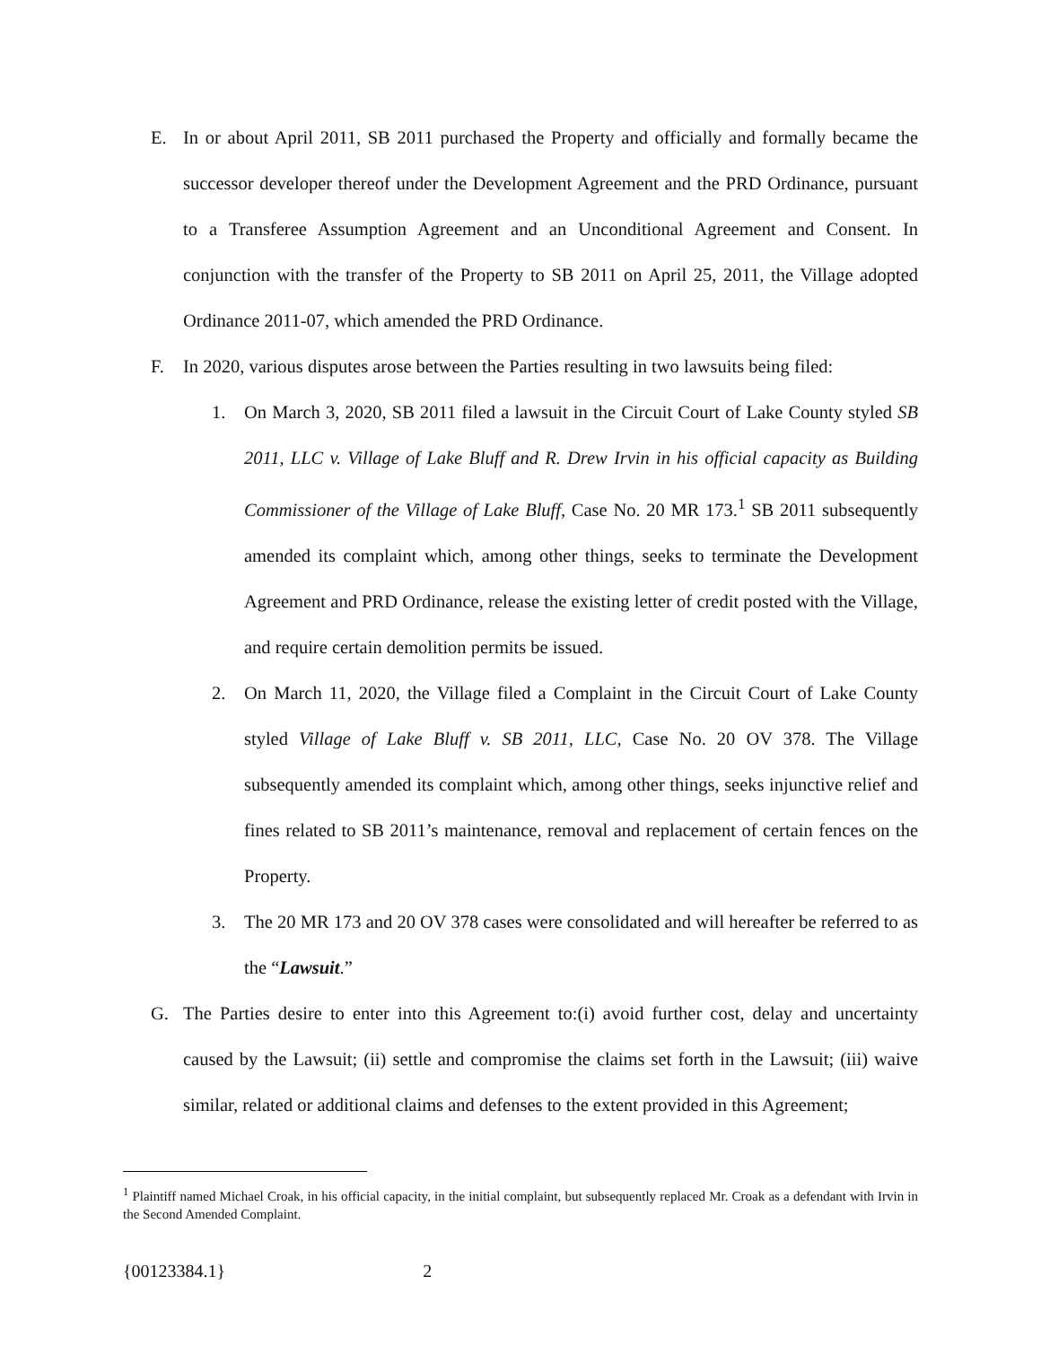E. In or about April 2011, SB 2011 purchased the Property and officially and formally became the successor developer thereof under the Development Agreement and the PRD Ordinance, pursuant to a Transferee Assumption Agreement and an Unconditional Agreement and Consent. In conjunction with the transfer of the Property to SB 2011 on April 25, 2011, the Village adopted Ordinance 2011-07, which amended the PRD Ordinance.
F. In 2020, various disputes arose between the Parties resulting in two lawsuits being filed:
1. On March 3, 2020, SB 2011 filed a lawsuit in the Circuit Court of Lake County styled SB 2011, LLC v. Village of Lake Bluff and R. Drew Irvin in his official capacity as Building Commissioner of the Village of Lake Bluff, Case No. 20 MR 173.<sup>1</sup> SB 2011 subsequently amended its complaint which, among other things, seeks to terminate the Development Agreement and PRD Ordinance, release the existing letter of credit posted with the Village, and require certain demolition permits be issued.
2. On March 11, 2020, the Village filed a Complaint in the Circuit Court of Lake County styled Village of Lake Bluff v. SB 2011, LLC, Case No. 20 OV 378. The Village subsequently amended its complaint which, among other things, seeks injunctive relief and fines related to SB 2011’s maintenance, removal and replacement of certain fences on the Property.
3. The 20 MR 173 and 20 OV 378 cases were consolidated and will hereafter be referred to as the “Lawsuit.”
G. The Parties desire to enter into this Agreement to:(i) avoid further cost, delay and uncertainty caused by the Lawsuit; (ii) settle and compromise the claims set forth in the Lawsuit; (iii) waive similar, related or additional claims and defenses to the extent provided in this Agreement;
<sup>1</sup> Plaintiff named Michael Croak, in his official capacity, in the initial complaint, but subsequently replaced Mr. Croak as a defendant with Irvin in the Second Amended Complaint.
{00123384.1} 2